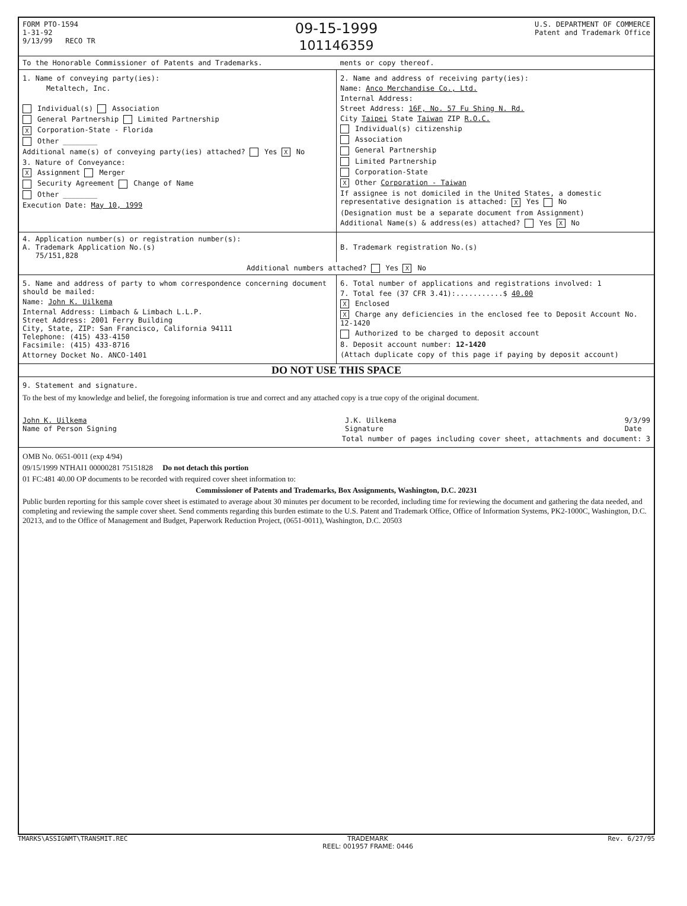FORM PTO-1594
1-31-92
9/13/99 RECO TR
09-15-1999
101146359
U.S. DEPARTMENT OF COMMERCE
Patent and Trademark Office
To the Honorable Commissioner of Patents and Trademarks.
ments or copy thereof.
1. Name of conveying party(ies):
Metaltech, Inc.
Individual(s) Association
General Partnership Limited Partnership
X Corporation-State - Florida
Other ________
Additional name(s) of conveying party(ies) attached? Yes X No
3. Nature of Conveyance:
X Assignment Merger
Security Agreement Change of Name
Other ________
Execution Date: May 10, 1999
2. Name and address of receiving party(ies):
Name: Anco Merchandise Co., Ltd.
Internal Address:
Street Address: 16F, No. 57 Fu Shing N. Rd.
City Taipei State Taiwan ZIP R.O.C.
Individual(s) citizenship
Association
General Partnership
Limited Partnership
Corporation-State
X Other Corporation - Taiwan
If assignee is not domiciled in the United States, a domestic representative designation is attached: X Yes No
(Designation must be a separate document from Assignment)
Additional Name(s) & address(es) attached? Yes X No
4. Application number(s) or registration number(s):
A. Trademark Application No.(s)
75/151,828
B. Trademark registration No.(s)
Additional numbers attached? Yes X No
5. Name and address of party to whom correspondence concerning document should be mailed:
Name: John K. Uilkema
Internal Address: Limbach & Limbach L.L.P.
Street Address: 2001 Ferry Building
City, State, ZIP: San Francisco, California 94111
Telephone: (415) 433-4150
Facsimile: (415) 433-8716
Attorney Docket No. ANCO-1401
6. Total number of applications and registrations involved: 1
7. Total fee (37 CFR 3.41):...........$ 40.00
X Enclosed
X Charge any deficiencies in the enclosed fee to Deposit Account No. 12-1420
Authorized to be charged to deposit account
8. Deposit account number: 12-1420
(Attach duplicate copy of this page if paying by deposit account)
DO NOT USE THIS SPACE
9. Statement and signature.
To the best of my knowledge and belief, the foregoing information is true and correct and any attached copy is a true copy of the original document.
John K. Uilkema
Name of Person Signing J.K. Uilkema
Signature 9/3/99
Date
Total number of pages including cover sheet, attachments and document: 3
OMB No. 0651-0011 (exp 4/94)
09/15/1999 NTHAI1 00000281 75151828 Do not detach this portion
01 FC:481 40.00 OP documents to be recorded with required cover sheet information to:
Commissioner of Patents and Trademarks, Box Assignments, Washington, D.C. 20231
Public burden reporting for this sample cover sheet is estimated to average about 30 minutes per document to be recorded, including time for reviewing the document and gathering the data needed, and completing and reviewing the sample cover sheet. Send comments regarding this burden estimate to the U.S. Patent and Trademark Office, Office of Information Systems, PK2-1000C, Washington, D.C. 20213, and to the Office of Management and Budget, Paperwork Reduction Project, (0651-0011), Washington, D.C. 20503
TMARKS\ASSIGNMT\TRANSMIT.REC TRADEMARK
REEL: 001957 FRAME: 0446 Rev. 6/27/95